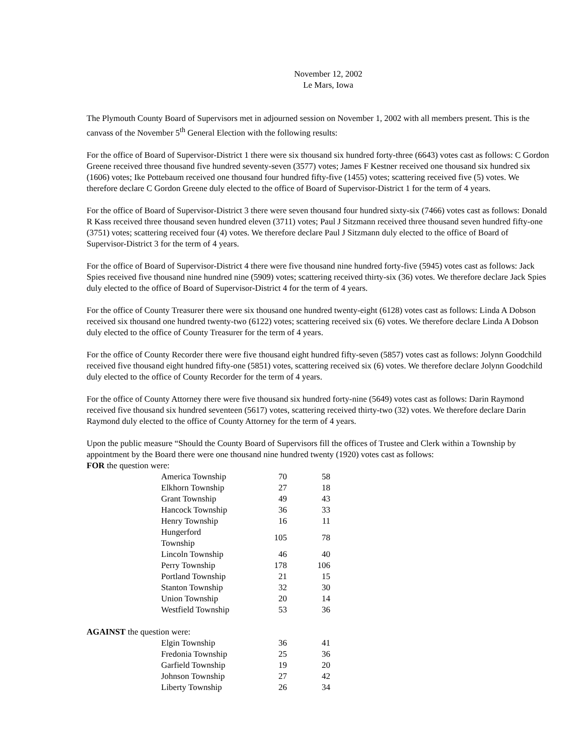November 12, 2002
Le Mars, Iowa
The Plymouth County Board of Supervisors met in adjourned session on November 1, 2002 with all members present. This is the canvass of the November 5<sup>th</sup> General Election with the following results:
For the office of Board of Supervisor-District 1 there were six thousand six hundred forty-three (6643) votes cast as follows: C Gordon Greene received three thousand five hundred seventy-seven (3577) votes; James F Kestner received one thousand six hundred six (1606) votes; Ike Pottebaum received one thousand four hundred fifty-five (1455) votes; scattering received five (5) votes. We therefore declare C Gordon Greene duly elected to the office of Board of Supervisor-District 1 for the term of 4 years.
For the office of Board of Supervisor-District 3 there were seven thousand four hundred sixty-six (7466) votes cast as follows: Donald R Kass received three thousand seven hundred eleven (3711) votes; Paul J Sitzmann received three thousand seven hundred fifty-one (3751) votes; scattering received four (4) votes. We therefore declare Paul J Sitzmann duly elected to the office of Board of Supervisor-District 3 for the term of 4 years.
For the office of Board of Supervisor-District 4 there were five thousand nine hundred forty-five (5945) votes cast as follows: Jack Spies received five thousand nine hundred nine (5909) votes; scattering received thirty-six (36) votes. We therefore declare Jack Spies duly elected to the office of Board of Supervisor-District 4 for the term of 4 years.
For the office of County Treasurer there were six thousand one hundred twenty-eight (6128) votes cast as follows: Linda A Dobson received six thousand one hundred twenty-two (6122) votes; scattering received six (6) votes. We therefore declare Linda A Dobson duly elected to the office of County Treasurer for the term of 4 years.
For the office of County Recorder there were five thousand eight hundred fifty-seven (5857) votes cast as follows: Jolynn Goodchild received five thousand eight hundred fifty-one (5851) votes, scattering received six (6) votes. We therefore declare Jolynn Goodchild duly elected to the office of County Recorder for the term of 4 years.
For the office of County Attorney there were five thousand six hundred forty-nine (5649) votes cast as follows: Darin Raymond received five thousand six hundred seventeen (5617) votes, scattering received thirty-two (32) votes. We therefore declare Darin Raymond duly elected to the office of County Attorney for the term of 4 years.
Upon the public measure “Should the County Board of Supervisors fill the offices of Trustee and Clerk within a Township by appointment by the Board there were one thousand nine hundred twenty (1920) votes cast as follows:
FOR the question were:
| America Township | 70 | 58 |
| Elkhorn Township | 27 | 18 |
| Grant Township | 49 | 43 |
| Hancock Township | 36 | 33 |
| Henry Township | 16 | 11 |
| Hungerford Township | 105 | 78 |
| Lincoln Township | 46 | 40 |
| Perry Township | 178 | 106 |
| Portland Township | 21 | 15 |
| Stanton Township | 32 | 30 |
| Union Township | 20 | 14 |
| Westfield Township | 53 | 36 |
AGAINST the question were:
| Elgin Township | 36 | 41 |
| Fredonia Township | 25 | 36 |
| Garfield Township | 19 | 20 |
| Johnson Township | 27 | 42 |
| Liberty Township | 26 | 34 |